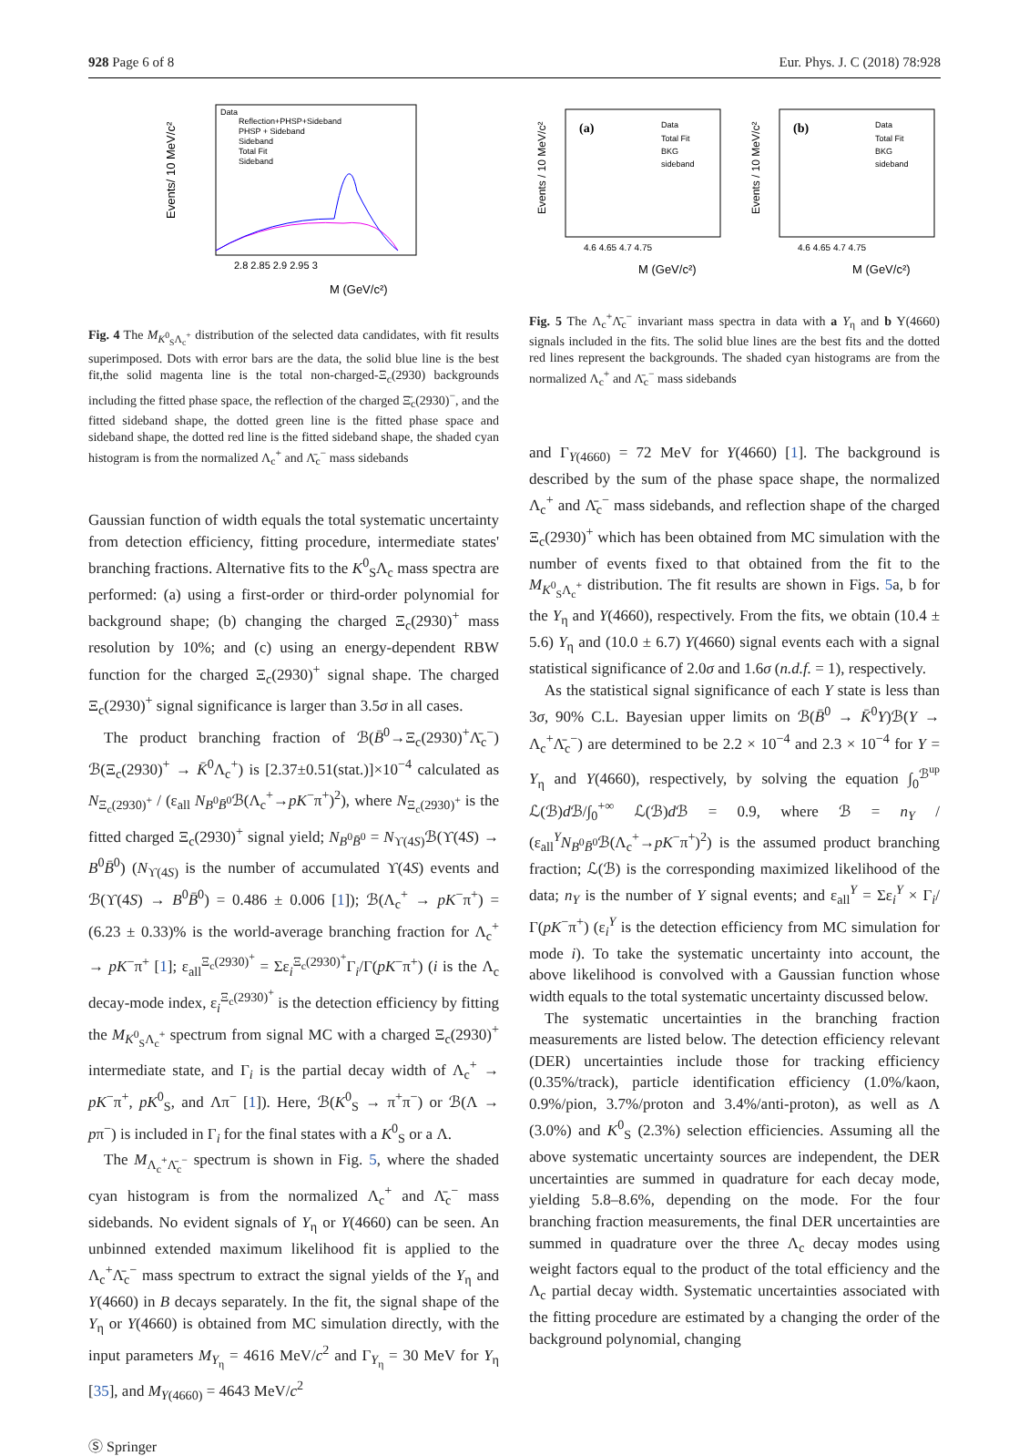928 Page 6 of 8 Eur. Phys. J. C (2018) 78:928
Events/ 10 MeV/c²
Data
Reflection+PHSP+Sideband
PHSP + Sideband
Sideband
Total Fit
Sideband
2.8 2.85 2.9 2.95 3
M (GeV/c²)
Fig. 4 The M<sub>K<sup>0</sup><sub>S</sub>Λ<sub>c</sub><sup>+</sup></sub> distribution of the selected data candidates, with fit results superimposed. Dots with error bars are the data, the solid blue line is the best fit,the solid magenta line is the total non-charged-Ξ<sub>c</sub>(2930) backgrounds including the fitted phase space, the reflection of the charged Ξ̄<sub>c</sub>(2930)<sup>−</sup>, and the fitted sideband shape, the dotted green line is the fitted phase space and sideband shape, the dotted red line is the fitted sideband shape, the shaded cyan histogram is from the normalized Λ<sub>c</sub><sup>+</sup> and Λ̄<sub>c</sub><sup>−</sup> mass sidebands
Gaussian function of width equals the total systematic uncertainty from detection efficiency, fitting procedure, intermediate states' branching fractions. Alternative fits to the K<sup>0</sup><sub>S</sub>Λ<sub>c</sub> mass spectra are performed: (a) using a first-order or third-order polynomial for background shape; (b) changing the charged Ξ<sub>c</sub>(2930)<sup>+</sup> mass resolution by 10%; and (c) using an energy-dependent RBW function for the charged Ξ<sub>c</sub>(2930)<sup>+</sup> signal shape. The charged Ξ<sub>c</sub>(2930)<sup>+</sup> signal significance is larger than 3.5σ in all cases.
The product branching fraction of ℬ(B̄<sup>0</sup>→Ξ<sub>c</sub>(2930)<sup>+</sup>Λ̄<sub>c</sub><sup>−</sup>) ℬ(Ξ<sub>c</sub>(2930)<sup>+</sup> → K̄<sup>0</sup>Λ<sub>c</sub><sup>+</sup>) is [2.37±0.51(stat.)]×10<sup>−4</sup> calculated as N<sub>Ξ<sub>c</sub>(2930)<sup>+</sup></sub> / (ε<sub>all</sub> N<sub>B<sup>0</sup>B̄<sup>0</sup></sub>ℬ(Λ<sub>c</sub><sup>+</sup>→pK<sup>−</sup>π<sup>+</sup>)<sup>2</sup>), where N<sub>Ξ<sub>c</sub>(2930)<sup>+</sup></sub> is the fitted charged Ξ<sub>c</sub>(2930)<sup>+</sup> signal yield; N<sub>B<sup>0</sup>B̄<sup>0</sup></sub> = N<sub>ϒ(4S)</sub>ℬ(ϒ(4S) → B<sup>0</sup>B̄<sup>0</sup>) (N<sub>ϒ(4S)</sub> is the number of accumulated ϒ(4S) events and ℬ(ϒ(4S) → B<sup>0</sup>B̄<sup>0</sup>) = 0.486 ± 0.006 [1]); ℬ(Λ<sub>c</sub><sup>+</sup> → pK<sup>−</sup>π<sup>+</sup>) = (6.23 ± 0.33)% is the world-average branching fraction for Λ<sub>c</sub><sup>+</sup> → pK<sup>−</sup>π<sup>+</sup> [1]; ε<sub>all</sub><sup>Ξ<sub>c</sub>(2930)<sup>+</sup></sup> = Σε<sub>i</sub><sup>Ξ<sub>c</sub>(2930)<sup>+</sup></sup>Γ<sub>i</sub>/Γ(pK<sup>−</sup>π<sup>+</sup>) (i is the Λ<sub>c</sub> decay-mode index, ε<sub>i</sub><sup>Ξ<sub>c</sub>(2930)<sup>+</sup></sup> is the detection efficiency by fitting the M<sub>K<sup>0</sup><sub>S</sub>Λ<sub>c</sub><sup>+</sup></sub> spectrum from signal MC with a charged Ξ<sub>c</sub>(2930)<sup>+</sup> intermediate state, and Γ<sub>i</sub> is the partial decay width of Λ<sub>c</sub><sup>+</sup> → pK<sup>−</sup>π<sup>+</sup>, pK<sup>0</sup><sub>S</sub>, and Λπ<sup>−</sup> [1]). Here, ℬ(K<sup>0</sup><sub>S</sub> → π<sup>+</sup>π<sup>−</sup>) or ℬ(Λ → pπ<sup>−</sup>) is included in Γ<sub>i</sub> for the final states with a K<sup>0</sup><sub>S</sub> or a Λ.
The M<sub>Λ<sub>c</sub><sup>+</sup>Λ̄<sub>c</sub><sup>−</sup></sub> spectrum is shown in Fig. 5, where the shaded cyan histogram is from the normalized Λ<sub>c</sub><sup>+</sup> and Λ̄<sub>c</sub><sup>−</sup> mass sidebands. No evident signals of Y<sub>η</sub> or Y(4660) can be seen. An unbinned extended maximum likelihood fit is applied to the Λ<sub>c</sub><sup>+</sup>Λ̄<sub>c</sub><sup>−</sup> mass spectrum to extract the signal yields of the Y<sub>η</sub> and Y(4660) in B decays separately. In the fit, the signal shape of the Y<sub>η</sub> or Y(4660) is obtained from MC simulation directly, with the input parameters M<sub>Y<sub>η</sub></sub> = 4616 MeV/c<sup>2</sup> and Γ<sub>Y<sub>η</sub></sub> = 30 MeV for Y<sub>η</sub> [35], and M<sub>Y(4660)</sub> = 4643 MeV/c<sup>2</sup>
Ⓢ Springer
(a)
(b)
Data
Total Fit
BKG
sideband
Data
Total Fit
BKG
sideband
Events / 10 MeV/c²
Events / 10 MeV/c²
4.6 4.65 4.7 4.75
4.6 4.65 4.7 4.75
M (GeV/c²)
M (GeV/c²)
Fig. 5 The Λ<sub>c</sub><sup>+</sup>Λ̄<sub>c</sub><sup>−</sup> invariant mass spectra in data with a Y<sub>η</sub> and b Y(4660) signals included in the fits. The solid blue lines are the best fits and the dotted red lines represent the backgrounds. The shaded cyan histograms are from the normalized Λ<sub>c</sub><sup>+</sup> and Λ̄<sub>c</sub><sup>−</sup> mass sidebands
and Γ<sub>Y(4660)</sub> = 72 MeV for Y(4660) [1]. The background is described by the sum of the phase space shape, the normalized Λ<sub>c</sub><sup>+</sup> and Λ̄<sub>c</sub><sup>−</sup> mass sidebands, and reflection shape of the charged Ξ<sub>c</sub>(2930)<sup>+</sup> which has been obtained from MC simulation with the number of events fixed to that obtained from the fit to the M<sub>K<sup>0</sup><sub>S</sub>Λ<sub>c</sub><sup>+</sup></sub> distribution. The fit results are shown in Figs. 5a, b for the Y<sub>η</sub> and Y(4660), respectively. From the fits, we obtain (10.4 ± 5.6) Y<sub>η</sub> and (10.0 ± 6.7) Y(4660) signal events each with a signal statistical significance of 2.0σ and 1.6σ (n.d.f. = 1), respectively.
As the statistical signal significance of each Y state is less than 3σ, 90% C.L. Bayesian upper limits on ℬ(B̄<sup>0</sup> → K̄<sup>0</sup>Y)ℬ(Y → Λ<sub>c</sub><sup>+</sup>Λ̄<sub>c</sub><sup>−</sup>) are determined to be 2.2 × 10<sup>−4</sup> and 2.3 × 10<sup>−4</sup> for Y = Y<sub>η</sub> and Y(4660), respectively, by solving the equation ∫<sub>0</sub><sup>ℬ<sup>up</sup></sup> ℒ(ℬ)d ℬ/∫<sub>0</sub><sup>+∞</sup> ℒ(ℬ)d ℬ = 0.9, where ℬ = n<sub>Y</sub> / (ε<sub>all</sub><sup>Y</sup>N<sub>B<sup>0</sup>B̄<sup>0</sup></sub>ℬ(Λ<sub>c</sub><sup>+</sup>→pK<sup>−</sup>π<sup>+</sup>)<sup>2</sup>) is the assumed product branching fraction; ℒ(ℬ) is the corresponding maximized likelihood of the data; n<sub>Y</sub> is the number of Y signal events; and ε<sub>all</sub><sup>Y</sup> = Σε<sub>i</sub><sup>Y</sup> × Γ<sub>i</sub>/Γ(pK<sup>−</sup>π<sup>+</sup>) (ε<sub>i</sub><sup>Y</sup> is the detection efficiency from MC simulation for mode i). To take the systematic uncertainty into account, the above likelihood is convolved with a Gaussian function whose width equals to the total systematic uncertainty discussed below.
The systematic uncertainties in the branching fraction measurements are listed below. The detection efficiency relevant (DER) uncertainties include those for tracking efficiency (0.35%/track), particle identification efficiency (1.0%/kaon, 0.9%/pion, 3.7%/proton and 3.4%/anti-proton), as well as Λ (3.0%) and K<sup>0</sup><sub>S</sub> (2.3%) selection efficiencies. Assuming all the above systematic uncertainty sources are independent, the DER uncertainties are summed in quadrature for each decay mode, yielding 5.8–8.6%, depending on the mode. For the four branching fraction measurements, the final DER uncertainties are summed in quadrature over the three Λ<sub>c</sub> decay modes using weight factors equal to the product of the total efficiency and the Λ<sub>c</sub> partial decay width. Systematic uncertainties associated with the fitting procedure are estimated by a changing the order of the background polynomial, changing